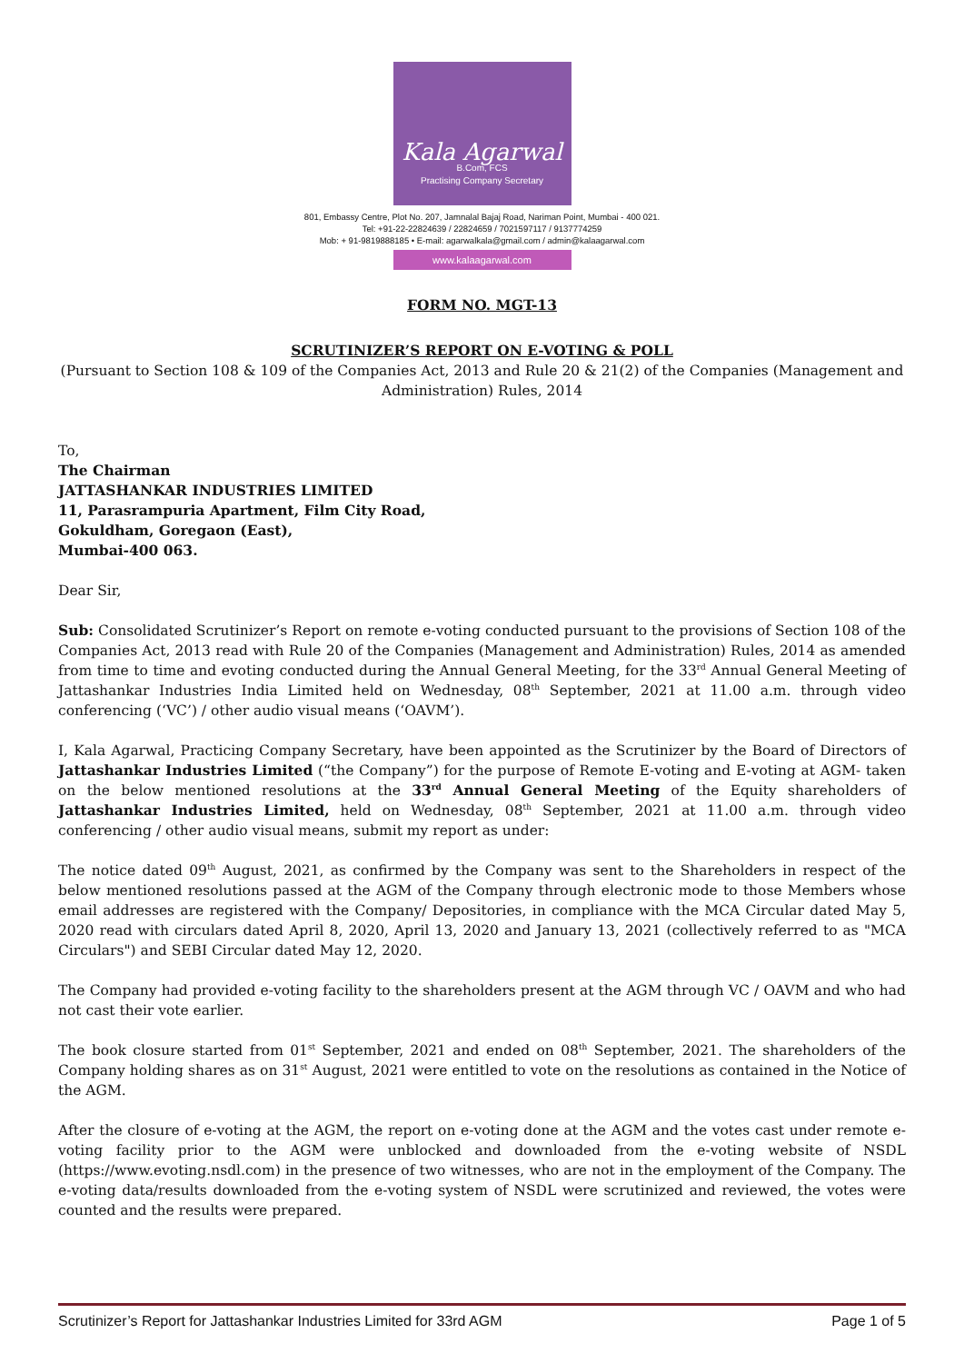Kala Agarwal
B.Com, FCS
Practising Company Secretary
801, Embassy Centre, Plot No. 207, Jamnalal Bajaj Road, Nariman Point, Mumbai - 400 021.
Tel: +91-22-22824639 / 22824659 / 7021597117 / 9137774259
Mob: + 91-9819888185 • E-mail: agarwalkala@gmail.com / admin@kalaagarwal.com
www.kalaagarwal.com
FORM NO. MGT-13
SCRUTINIZER’S REPORT ON E-VOTING & POLL
(Pursuant to Section 108 & 109 of the Companies Act, 2013 and Rule 20 & 21(2) of the Companies (Management and Administration) Rules, 2014
To,
The Chairman
JATTASHANKAR INDUSTRIES LIMITED
11, Parasrampuria Apartment, Film City Road,
Gokuldham, Goregaon (East),
Mumbai-400 063.
Dear Sir,
Sub: Consolidated Scrutinizer’s Report on remote e-voting conducted pursuant to the provisions of Section 108 of the Companies Act, 2013 read with Rule 20 of the Companies (Management and Administration) Rules, 2014 as amended from time to time and evoting conducted during the Annual General Meeting, for the 33<sup>rd</sup> Annual General Meeting of Jattashankar Industries India Limited held on Wednesday, 08<sup>th</sup> September, 2021 at 11.00 a.m. through video conferencing (‘VC’) / other audio visual means (‘OAVM’).
I, Kala Agarwal, Practicing Company Secretary, have been appointed as the Scrutinizer by the Board of Directors of Jattashankar Industries Limited (“the Company”) for the purpose of Remote E-voting and E-voting at AGM- taken on the below mentioned resolutions at the 33<sup>rd</sup> Annual General Meeting of the Equity shareholders of Jattashankar Industries Limited, held on Wednesday, 08<sup>th</sup> September, 2021 at 11.00 a.m. through video conferencing / other audio visual means, submit my report as under:
The notice dated 09<sup>th</sup> August, 2021, as confirmed by the Company was sent to the Shareholders in respect of the below mentioned resolutions passed at the AGM of the Company through electronic mode to those Members whose email addresses are registered with the Company/ Depositories, in compliance with the MCA Circular dated May 5, 2020 read with circulars dated April 8, 2020, April 13, 2020 and January 13, 2021 (collectively referred to as "MCA Circulars") and SEBI Circular dated May 12, 2020.
The Company had provided e-voting facility to the shareholders present at the AGM through VC / OAVM and who had not cast their vote earlier.
The book closure started from 01<sup>st</sup> September, 2021 and ended on 08<sup>th</sup> September, 2021. The shareholders of the Company holding shares as on 31<sup>st</sup> August, 2021 were entitled to vote on the resolutions as contained in the Notice of the AGM.
After the closure of e-voting at the AGM, the report on e-voting done at the AGM and the votes cast under remote e-voting facility prior to the AGM were unblocked and downloaded from the e-voting website of NSDL (https://www.evoting.nsdl.com) in the presence of two witnesses, who are not in the employment of the Company. The e-voting data/results downloaded from the e-voting system of NSDL were scrutinized and reviewed, the votes were counted and the results were prepared.
Scrutinizer’s Report for Jattashankar Industries Limited for 33rd AGM Page 1 of 5